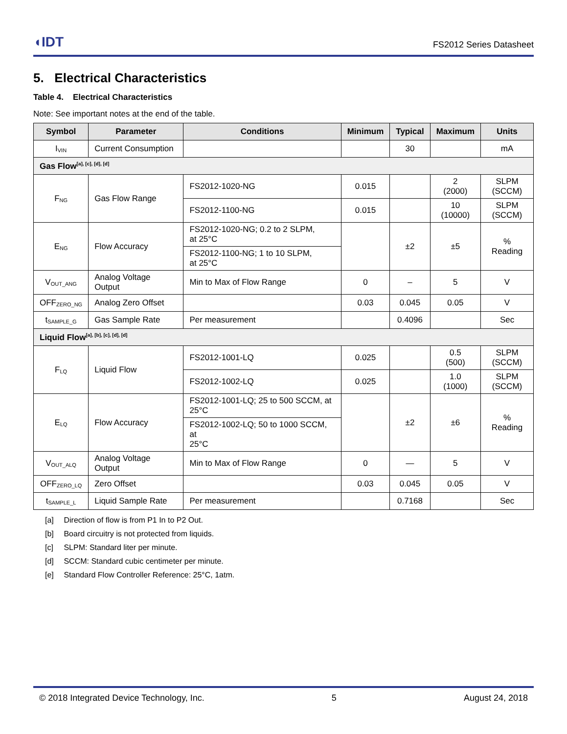◖IDT
FS2012 Series Datasheet
5. Electrical Characteristics
Table 4. Electrical Characteristics
Note: See important notes at the end of the table.
| Symbol | Parameter | Conditions | Minimum | Typical | Maximum | Units |
| --- | --- | --- | --- | --- | --- | --- |
| I<sub>VIN</sub> | Current Consumption | | | 30 | | mA |
| Gas Flow<sup>[a], [c], [d], [d]</sup> | | | | | | |
| F<sub>NG</sub> | Gas Flow Range | FS2012-1020-NG | 0.015 | | 2 (2000) | SLPM (SCCM) |
| | | FS2012-1100-NG | 0.015 | | 10 (10000) | SLPM (SCCM) |
| E<sub>NG</sub> | Flow Accuracy | FS2012-1020-NG; 0.2 to 2 SLPM, at 25°C | | ±2 | ±5 | % Reading |
| | | FS2012-1100-NG; 1 to 10 SLPM, at 25°C | | | | |
| V<sub>OUT_ANG</sub> | Analog Voltage Output | Min to Max of Flow Range | 0 | – | 5 | V |
| OFF<sub>ZERO_NG</sub> | Analog Zero Offset | | 0.03 | 0.045 | 0.05 | V |
| t<sub>SAMPLE_G</sub> | Gas Sample Rate | Per measurement | | 0.4096 | | Sec |
| Liquid Flow<sup>[a], [b], [c], [d], [d]</sup> | | | | | | |
| F<sub>LQ</sub> | Liquid Flow | FS2012-1001-LQ | 0.025 | | 0.5 (500) | SLPM (SCCM) |
| | | FS2012-1002-LQ | 0.025 | | 1.0 (1000) | SLPM (SCCM) |
| E<sub>LQ</sub> | Flow Accuracy | FS2012-1001-LQ; 25 to 500 SCCM, at 25°C | | ±2 | ±6 | % Reading |
| | | FS2012-1002-LQ; 50 to 1000 SCCM, at 25°C | | | | |
| V<sub>OUT_ALQ</sub> | Analog Voltage Output | Min to Max of Flow Range | 0 | — | 5 | V |
| OFF<sub>ZERO_LQ</sub> | Zero Offset | | 0.03 | 0.045 | 0.05 | V |
| t<sub>SAMPLE_L</sub> | Liquid Sample Rate | Per measurement | | 0.7168 | | Sec |
[a] Direction of flow is from P1 In to P2 Out.
[b] Board circuitry is not protected from liquids.
[c] SLPM: Standard liter per minute.
[d] SCCM: Standard cubic centimeter per minute.
[e] Standard Flow Controller Reference: 25°C, 1atm.
© 2018 Integrated Device Technology, Inc. 5 August 24, 2018